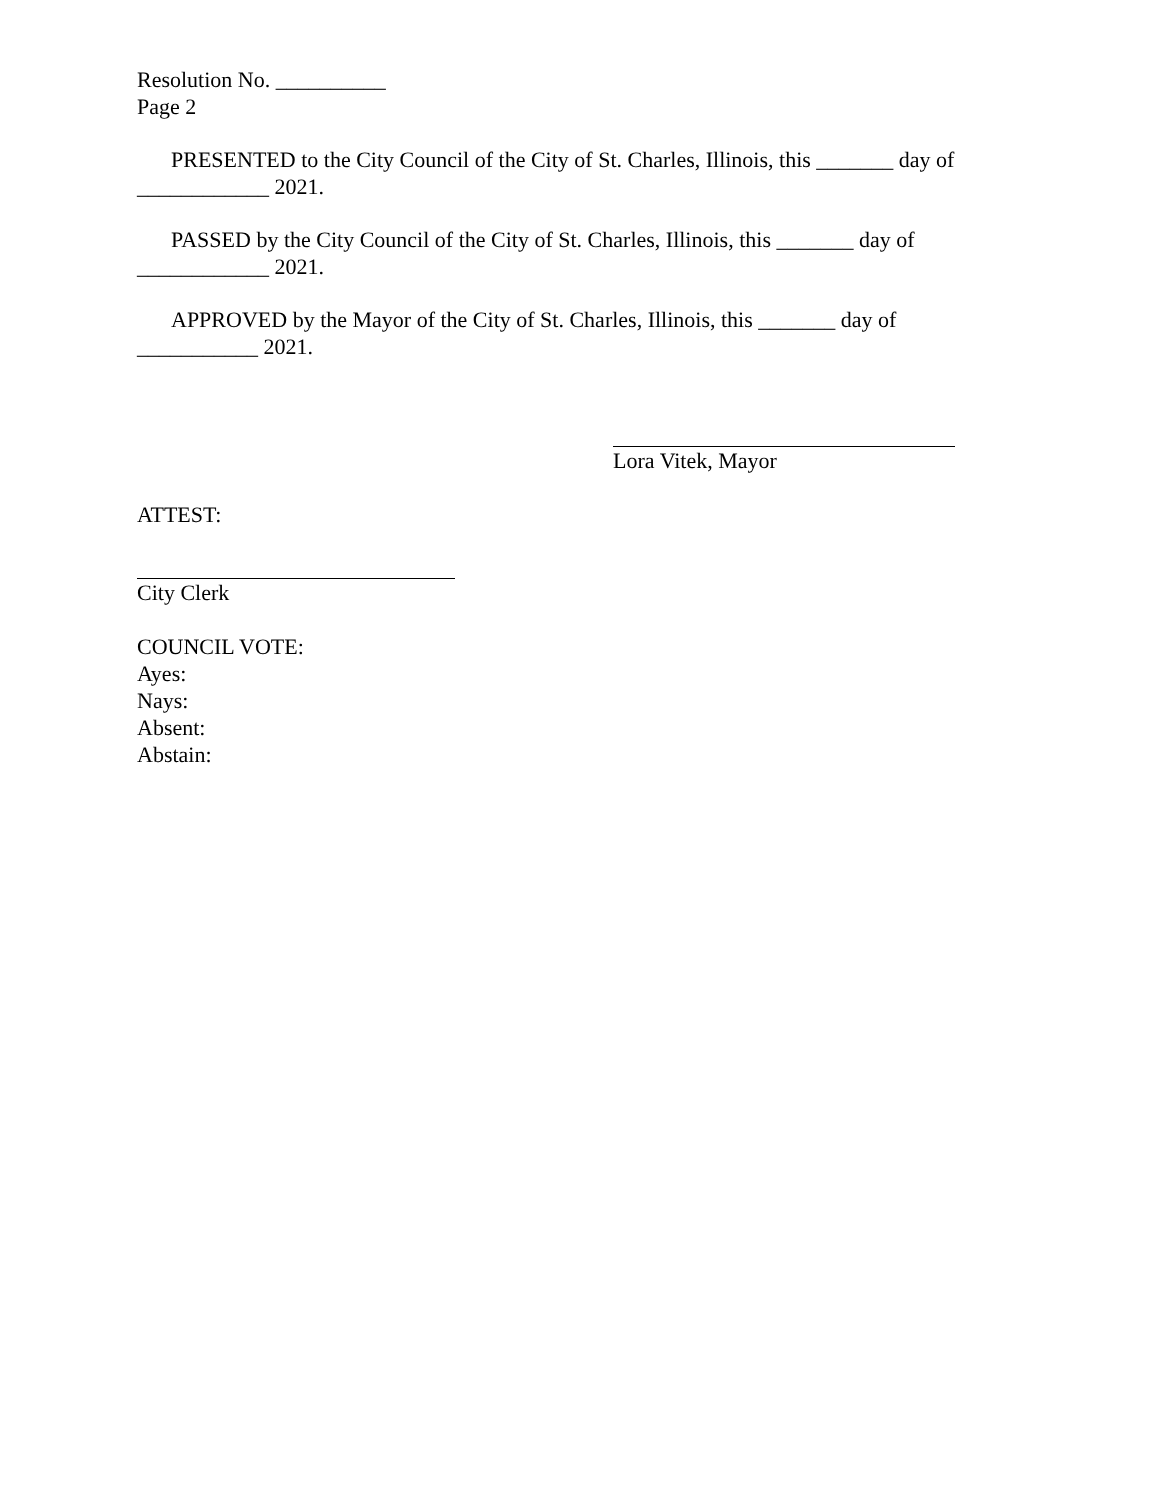Resolution No. __________
Page 2
PRESENTED to the City Council of the City of St. Charles, Illinois, this _______ day of ____________ 2021.
PASSED by the City Council of the City of St. Charles, Illinois, this _______ day of ____________ 2021.
APPROVED by the Mayor of the City of St. Charles, Illinois, this _______ day of ___________ 2021.
Lora Vitek, Mayor
ATTEST:
City Clerk
COUNCIL VOTE:
Ayes:
Nays:
Absent:
Abstain: